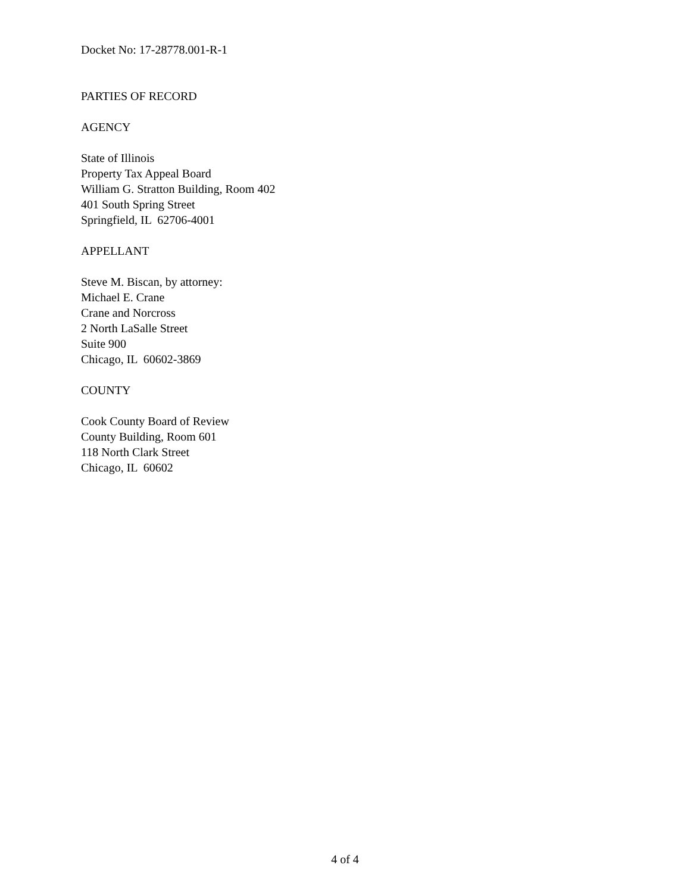Docket No: 17-28778.001-R-1
PARTIES OF RECORD
AGENCY
State of Illinois
Property Tax Appeal Board
William G. Stratton Building, Room 402
401 South Spring Street
Springfield, IL 62706-4001
APPELLANT
Steve M. Biscan, by attorney:
Michael E. Crane
Crane and Norcross
2 North LaSalle Street
Suite 900
Chicago, IL 60602-3869
COUNTY
Cook County Board of Review
County Building, Room 601
118 North Clark Street
Chicago, IL 60602
4 of 4